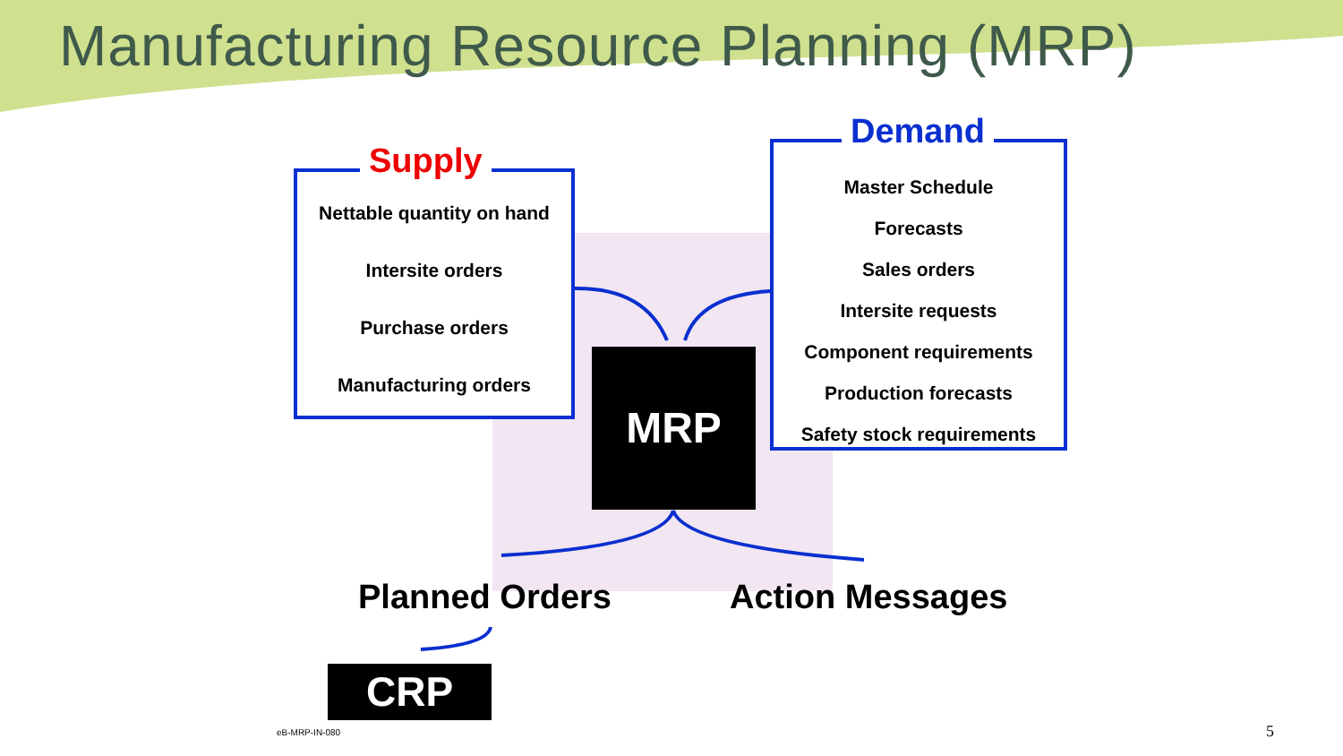Manufacturing Resource Planning (MRP)
Supply
Nettable quantity on hand
Intersite orders
Purchase orders
Manufacturing orders
Demand
Master Schedule
Forecasts
Sales orders
Intersite requests
Component requirements
Production forecasts
Safety stock requirements
MRP
Planned Orders Action Messages
CRP
eB-MRP-IN-080 5